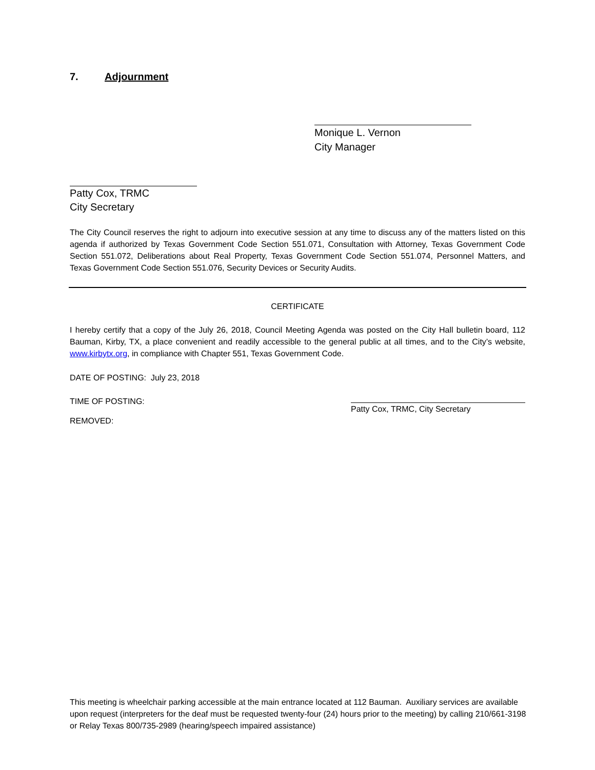7. Adjournment
Monique L. Vernon
City Manager
Patty Cox, TRMC
City Secretary
The City Council reserves the right to adjourn into executive session at any time to discuss any of the matters listed on this agenda if authorized by Texas Government Code Section 551.071, Consultation with Attorney, Texas Government Code Section 551.072, Deliberations about Real Property, Texas Government Code Section 551.074, Personnel Matters, and Texas Government Code Section 551.076, Security Devices or Security Audits.
CERTIFICATE
I hereby certify that a copy of the July 26, 2018, Council Meeting Agenda was posted on the City Hall bulletin board, 112 Bauman, Kirby, TX, a place convenient and readily accessible to the general public at all times, and to the City’s website, www.kirbytx.org, in compliance with Chapter 551, Texas Government Code.
DATE OF POSTING: July 23, 2018
TIME OF POSTING: Patty Cox, TRMC, City Secretary
REMOVED:
This meeting is wheelchair parking accessible at the main entrance located at 112 Bauman. Auxiliary services are available upon request (interpreters for the deaf must be requested twenty-four (24) hours prior to the meeting) by calling 210/661-3198 or Relay Texas 800/735-2989 (hearing/speech impaired assistance)